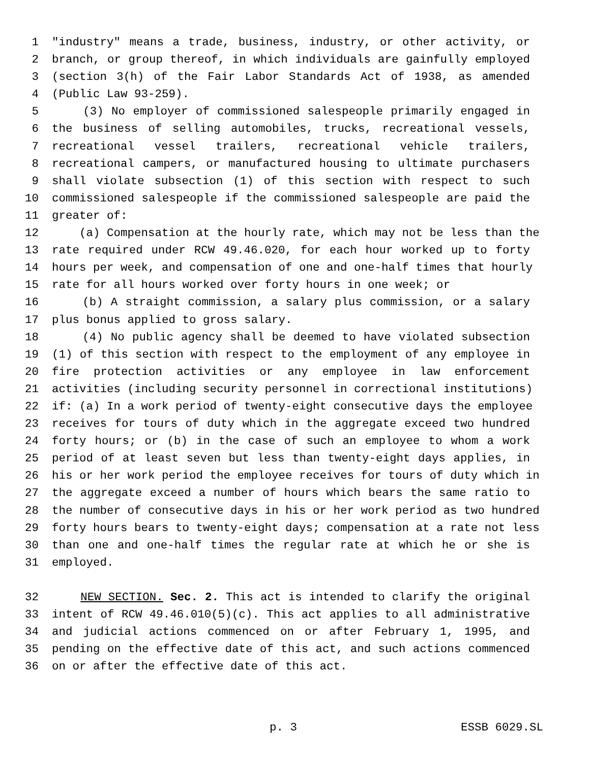1 "industry" means a trade, business, industry, or other activity, or
2 branch, or group thereof, in which individuals are gainfully employed
3 (section 3(h) of the Fair Labor Standards Act of 1938, as amended
4 (Public Law 93-259).
5 (3) No employer of commissioned salespeople primarily engaged in
6 the business of selling automobiles, trucks, recreational vessels,
7 recreational vessel trailers, recreational vehicle trailers,
8 recreational campers, or manufactured housing to ultimate purchasers
9 shall violate subsection (1) of this section with respect to such
10 commissioned salespeople if the commissioned salespeople are paid the
11 greater of:
12 (a) Compensation at the hourly rate, which may not be less than the
13 rate required under RCW 49.46.020, for each hour worked up to forty
14 hours per week, and compensation of one and one-half times that hourly
15 rate for all hours worked over forty hours in one week; or
16 (b) A straight commission, a salary plus commission, or a salary
17 plus bonus applied to gross salary.
18 (4) No public agency shall be deemed to have violated subsection
19 (1) of this section with respect to the employment of any employee in
20 fire protection activities or any employee in law enforcement
21 activities (including security personnel in correctional institutions)
22 if: (a) In a work period of twenty-eight consecutive days the employee
23 receives for tours of duty which in the aggregate exceed two hundred
24 forty hours; or (b) in the case of such an employee to whom a work
25 period of at least seven but less than twenty-eight days applies, in
26 his or her work period the employee receives for tours of duty which in
27 the aggregate exceed a number of hours which bears the same ratio to
28 the number of consecutive days in his or her work period as two hundred
29 forty hours bears to twenty-eight days; compensation at a rate not less
30 than one and one-half times the regular rate at which he or she is
31 employed.
32 NEW SECTION. Sec. 2. This act is intended to clarify the original
33 intent of RCW 49.46.010(5)(c). This act applies to all administrative
34 and judicial actions commenced on or after February 1, 1995, and
35 pending on the effective date of this act, and such actions commenced
36 on or after the effective date of this act.
p. 3 ESSB 6029.SL